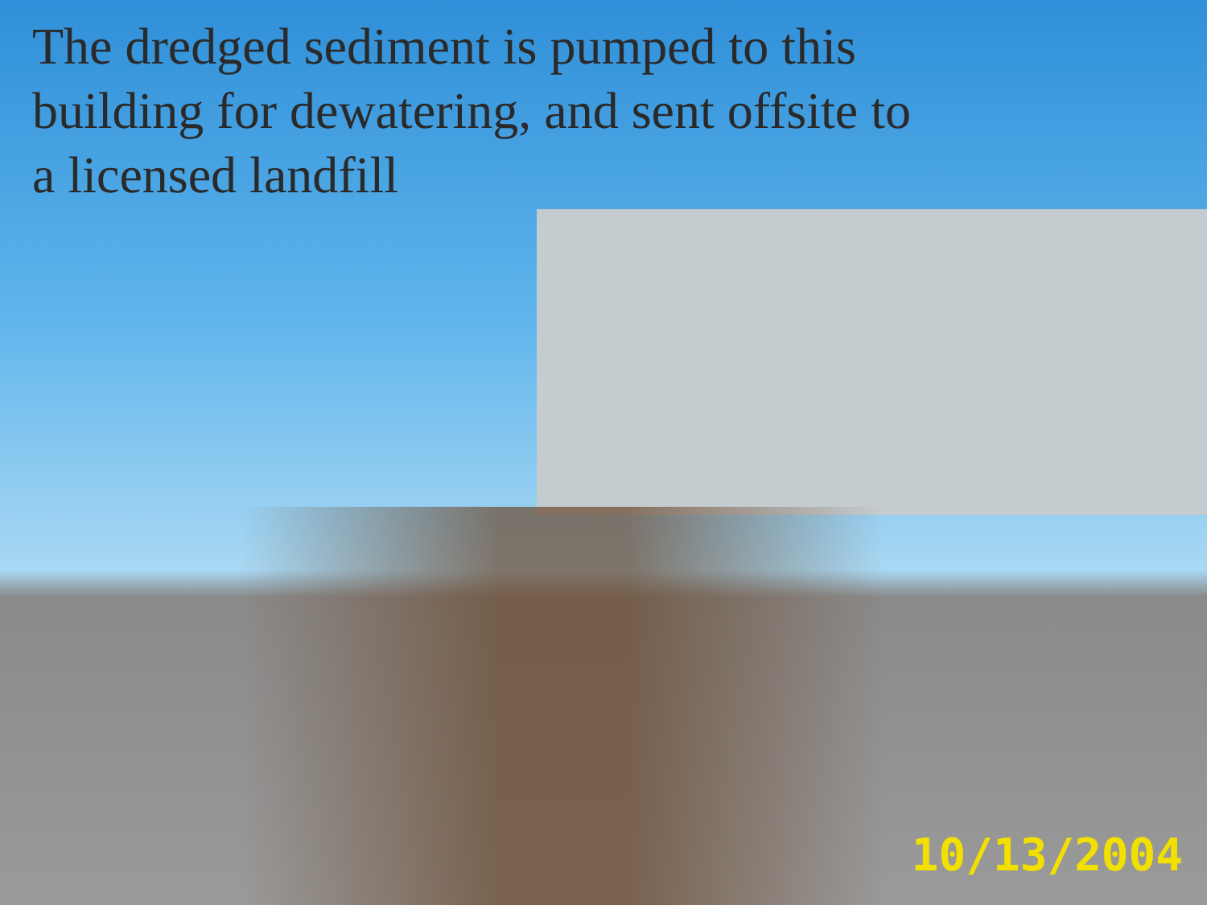The dredged sediment is pumped to this building for dewatering, and sent offsite to a licensed landfill
10/13/2004